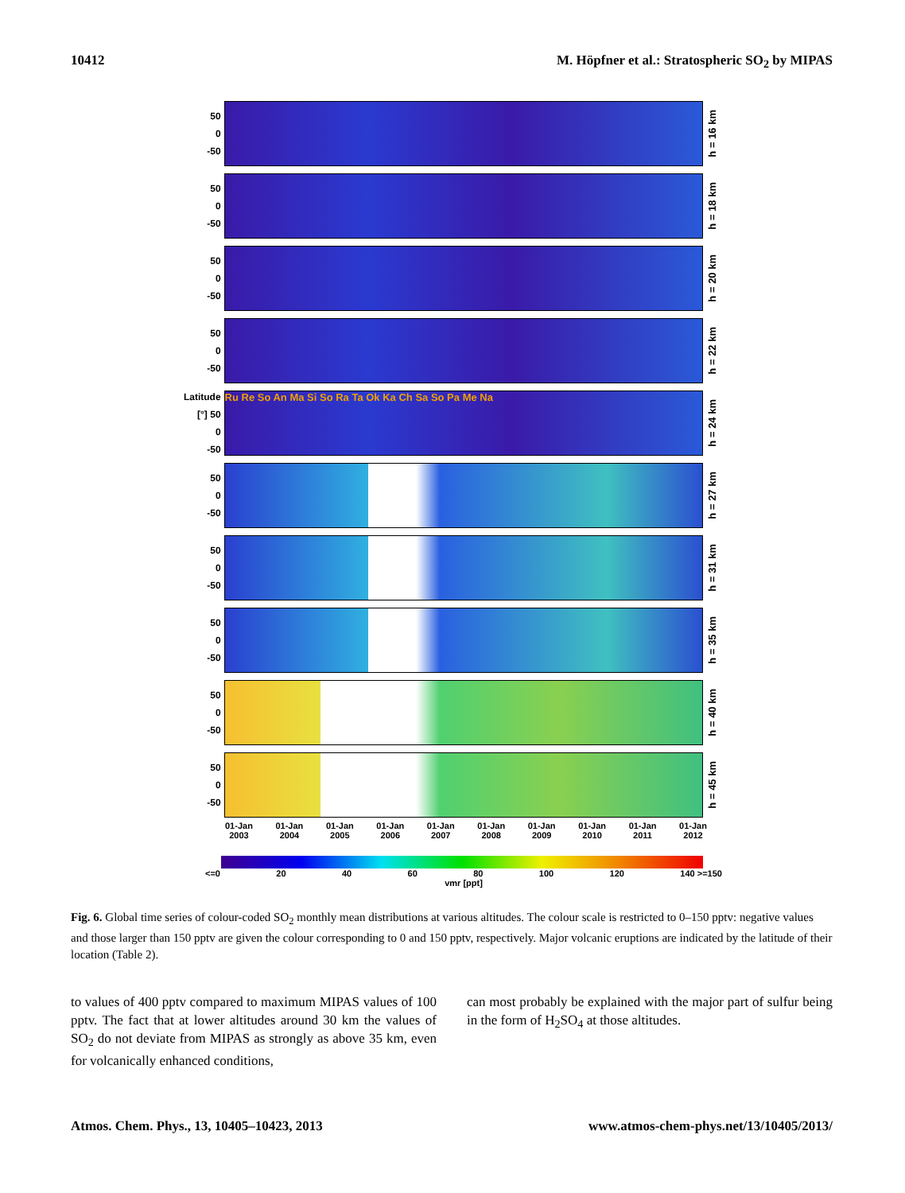10412 M. Höpfner et al.: Stratospheric SO<sub>2</sub> by MIPAS
50
0
-50
h = 16 km
50
0
-50
h = 18 km
50
0
-50
h = 20 km
50
0
-50
h = 22 km
Latitude [°] 50
0
-50
Ru Re So An Ma Si So Ra Ta Ok Ka Ch Sa So Pa Me Na
h = 24 km
50
0
-50
h = 27 km
50
0
-50
h = 31 km
50
0
-50
h = 35 km
50
0
-50
h = 40 km
50
0
-50
h = 45 km
01-Jan
2003 01-Jan
2004 01-Jan
2005 01-Jan
2006 01-Jan
2007 01-Jan
2008 01-Jan
2009 01-Jan
2010 01-Jan
2011 01-Jan
2012
<=0 20 40 60 80 100 120 140 >=150
vmr [ppt]
Fig. 6. Global time series of colour-coded SO<sub>2</sub> monthly mean distributions at various altitudes. The colour scale is restricted to 0–150 pptv: negative values and those larger than 150 pptv are given the colour corresponding to 0 and 150 pptv, respectively. Major volcanic eruptions are indicated by the latitude of their location (Table 2).
to values of 400 pptv compared to maximum MIPAS values of 100 pptv. The fact that at lower altitudes around 30 km the values of SO<sub>2</sub> do not deviate from MIPAS as strongly as above 35 km, even for volcanically enhanced conditions,
can most probably be explained with the major part of sulfur being in the form of H<sub>2</sub>SO<sub>4</sub> at those altitudes.
Atmos. Chem. Phys., 13, 10405–10423, 2013 www.atmos-chem-phys.net/13/10405/2013/